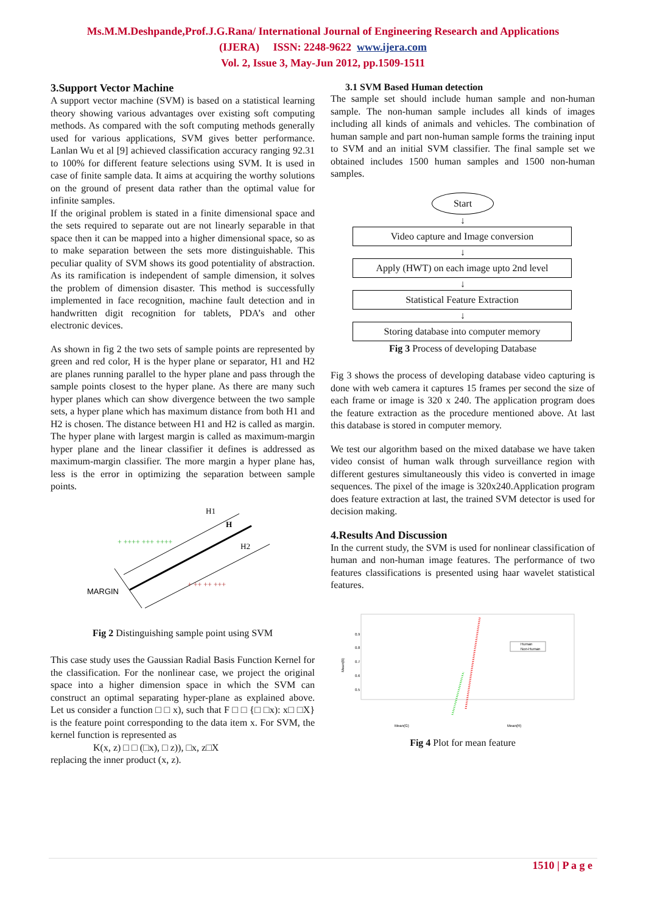Ms.M.M.Deshpande,Prof.J.G.Rana/ International Journal of Engineering Research and Applications
(IJERA) ISSN: 2248-9622 www.ijera.com
Vol. 2, Issue 3, May-Jun 2012, pp.1509-1511
3.Support Vector Machine
A support vector machine (SVM) is based on a statistical learning theory showing various advantages over existing soft computing methods. As compared with the soft computing methods generally used for various applications, SVM gives better performance. Lanlan Wu et al [9] achieved classification accuracy ranging 92.31 to 100% for different feature selections using SVM. It is used in case of finite sample data. It aims at acquiring the worthy solutions on the ground of present data rather than the optimal value for infinite samples.
If the original problem is stated in a finite dimensional space and the sets required to separate out are not linearly separable in that space then it can be mapped into a higher dimensional space, so as to make separation between the sets more distinguishable. This peculiar quality of SVM shows its good potentiality of abstraction. As its ramification is independent of sample dimension, it solves the problem of dimension disaster. This method is successfully implemented in face recognition, machine fault detection and in handwritten digit recognition for tablets, PDA’s and other electronic devices.
As shown in fig 2 the two sets of sample points are represented by green and red color, H is the hyper plane or separator, H1 and H2 are planes running parallel to the hyper plane and pass through the sample points closest to the hyper plane. As there are many such hyper planes which can show divergence between the two sample sets, a hyper plane which has maximum distance from both H1 and H2 is chosen. The distance between H1 and H2 is called as margin. The hyper plane with largest margin is called as maximum-margin hyper plane and the linear classifier it defines is addressed as maximum-margin classifier. The more margin a hyper plane has, less is the error in optimizing the separation between sample points.
H1
H
H2
MARGIN
+ ++++ +++ ++++
+ ++ ++ +++
Fig 2 Distinguishing sample point using SVM
This case study uses the Gaussian Radial Basis Function Kernel for the classification. For the nonlinear case, we project the original space into a higher dimension space in which the SVM can construct an optimal separating hyper-plane as explained above. Let us consider a function □ □ x), such that F □ □ {□ □x): x□ □X} is the feature point corresponding to the data item x. For SVM, the kernel function is represented as
K(x, z) □ □ (□x), □ z)), □x, z□X
replacing the inner product (x, z).
3.1 SVM Based Human detection
The sample set should include human sample and non-human sample. The non-human sample includes all kinds of images including all kinds of animals and vehicles. The combination of human sample and part non-human sample forms the training input to SVM and an initial SVM classifier. The final sample set we obtained includes 1500 human samples and 1500 non-human samples.
Start
↓
Video capture and Image conversion
↓
Apply (HWT) on each image upto 2nd level
↓
Statistical Feature Extraction
↓
Storing database into computer memory
Fig 3 Process of developing Database
Fig 3 shows the process of developing database video capturing is done with web camera it captures 15 frames per second the size of each frame or image is 320 x 240. The application program does the feature extraction as the procedure mentioned above. At last this database is stored in computer memory.
We test our algorithm based on the mixed database we have taken video consist of human walk through surveillance region with different gestures simultaneously this video is converted in image sequences. The pixel of the image is 320x240.Application program does feature extraction at last, the trained SVM detector is used for decision making.
4.Results And Discussion
In the current study, the SVM is used for nonlinear classification of human and non-human image features. The performance of two features classifications is presented using haar wavelet statistical features.
0.9
0.8
0.7
0.6
0.5
Mean(B)
Human
Non-Human
Mean(G)
Mean(R)
Fig 4 Plot for mean feature
1510 | P a g e